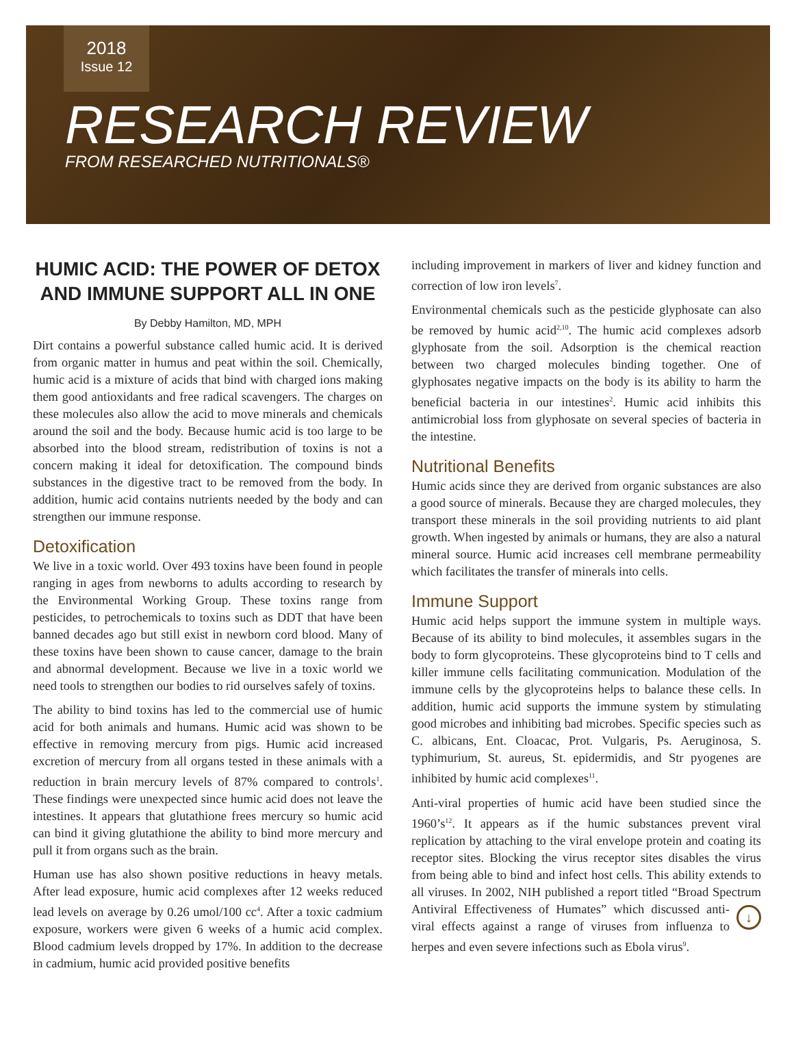2018
Issue 12
RESEARCH REVIEW
FROM RESEARCHED NUTRITIONALS®
HUMIC ACID: THE POWER OF DETOX AND IMMUNE SUPPORT ALL IN ONE
By Debby Hamilton, MD, MPH
Dirt contains a powerful substance called humic acid. It is derived from organic matter in humus and peat within the soil. Chemically, humic acid is a mixture of acids that bind with charged ions making them good antioxidants and free radical scavengers. The charges on these molecules also allow the acid to move minerals and chemicals around the soil and the body. Because humic acid is too large to be absorbed into the blood stream, redistribution of toxins is not a concern making it ideal for detoxification. The compound binds substances in the digestive tract to be removed from the body. In addition, humic acid contains nutrients needed by the body and can strengthen our immune response.
Detoxification
We live in a toxic world. Over 493 toxins have been found in people ranging in ages from newborns to adults according to research by the Environmental Working Group. These toxins range from pesticides, to petrochemicals to toxins such as DDT that have been banned decades ago but still exist in newborn cord blood. Many of these toxins have been shown to cause cancer, damage to the brain and abnormal development. Because we live in a toxic world we need tools to strengthen our bodies to rid ourselves safely of toxins.
The ability to bind toxins has led to the commercial use of humic acid for both animals and humans. Humic acid was shown to be effective in removing mercury from pigs. Humic acid increased excretion of mercury from all organs tested in these animals with a reduction in brain mercury levels of 87% compared to controls<sup>1</sup>. These findings were unexpected since humic acid does not leave the intestines. It appears that glutathione frees mercury so humic acid can bind it giving glutathione the ability to bind more mercury and pull it from organs such as the brain.
Human use has also shown positive reductions in heavy metals. After lead exposure, humic acid complexes after 12 weeks reduced lead levels on average by 0.26 umol/100 cc<sup>4</sup>. After a toxic cadmium exposure, workers were given 6 weeks of a humic acid complex. Blood cadmium levels dropped by 17%. In addition to the decrease in cadmium, humic acid provided positive benefits
including improvement in markers of liver and kidney function and correction of low iron levels<sup>7</sup>.
Environmental chemicals such as the pesticide glyphosate can also be removed by humic acid<sup>2,10</sup>. The humic acid complexes adsorb glyphosate from the soil. Adsorption is the chemical reaction between two charged molecules binding together. One of glyphosates negative impacts on the body is its ability to harm the beneficial bacteria in our intestines<sup>2</sup>. Humic acid inhibits this antimicrobial loss from glyphosate on several species of bacteria in the intestine.
Nutritional Benefits
Humic acids since they are derived from organic substances are also a good source of minerals. Because they are charged molecules, they transport these minerals in the soil providing nutrients to aid plant growth. When ingested by animals or humans, they are also a natural mineral source. Humic acid increases cell membrane permeability which facilitates the transfer of minerals into cells.
Immune Support
Humic acid helps support the immune system in multiple ways. Because of its ability to bind molecules, it assembles sugars in the body to form glycoproteins. These glycoproteins bind to T cells and killer immune cells facilitating communication. Modulation of the immune cells by the glycoproteins helps to balance these cells. In addition, humic acid supports the immune system by stimulating good microbes and inhibiting bad microbes. Specific species such as C. albicans, Ent. Cloacac, Prot. Vulgaris, Ps. Aeruginosa, S. typhimurium, St. aureus, St. epidermidis, and Str pyogenes are inhibited by humic acid complexes<sup>11</sup>.
Anti-viral properties of humic acid have been studied since the 1960’s<sup>12</sup>. It appears as if the humic substances prevent viral replication by attaching to the viral envelope protein and coating its receptor sites. Blocking the virus receptor sites disables the virus from being able to bind and infect host cells. This ability extends to all viruses. In 2002, NIH published a report titled “Broad Spectrum Antiviral Effectiveness of Humates” which ↓ discussed anti-viral effects against a range of viruses from influenza to herpes and even severe infections such as Ebola virus<sup>9</sup>.